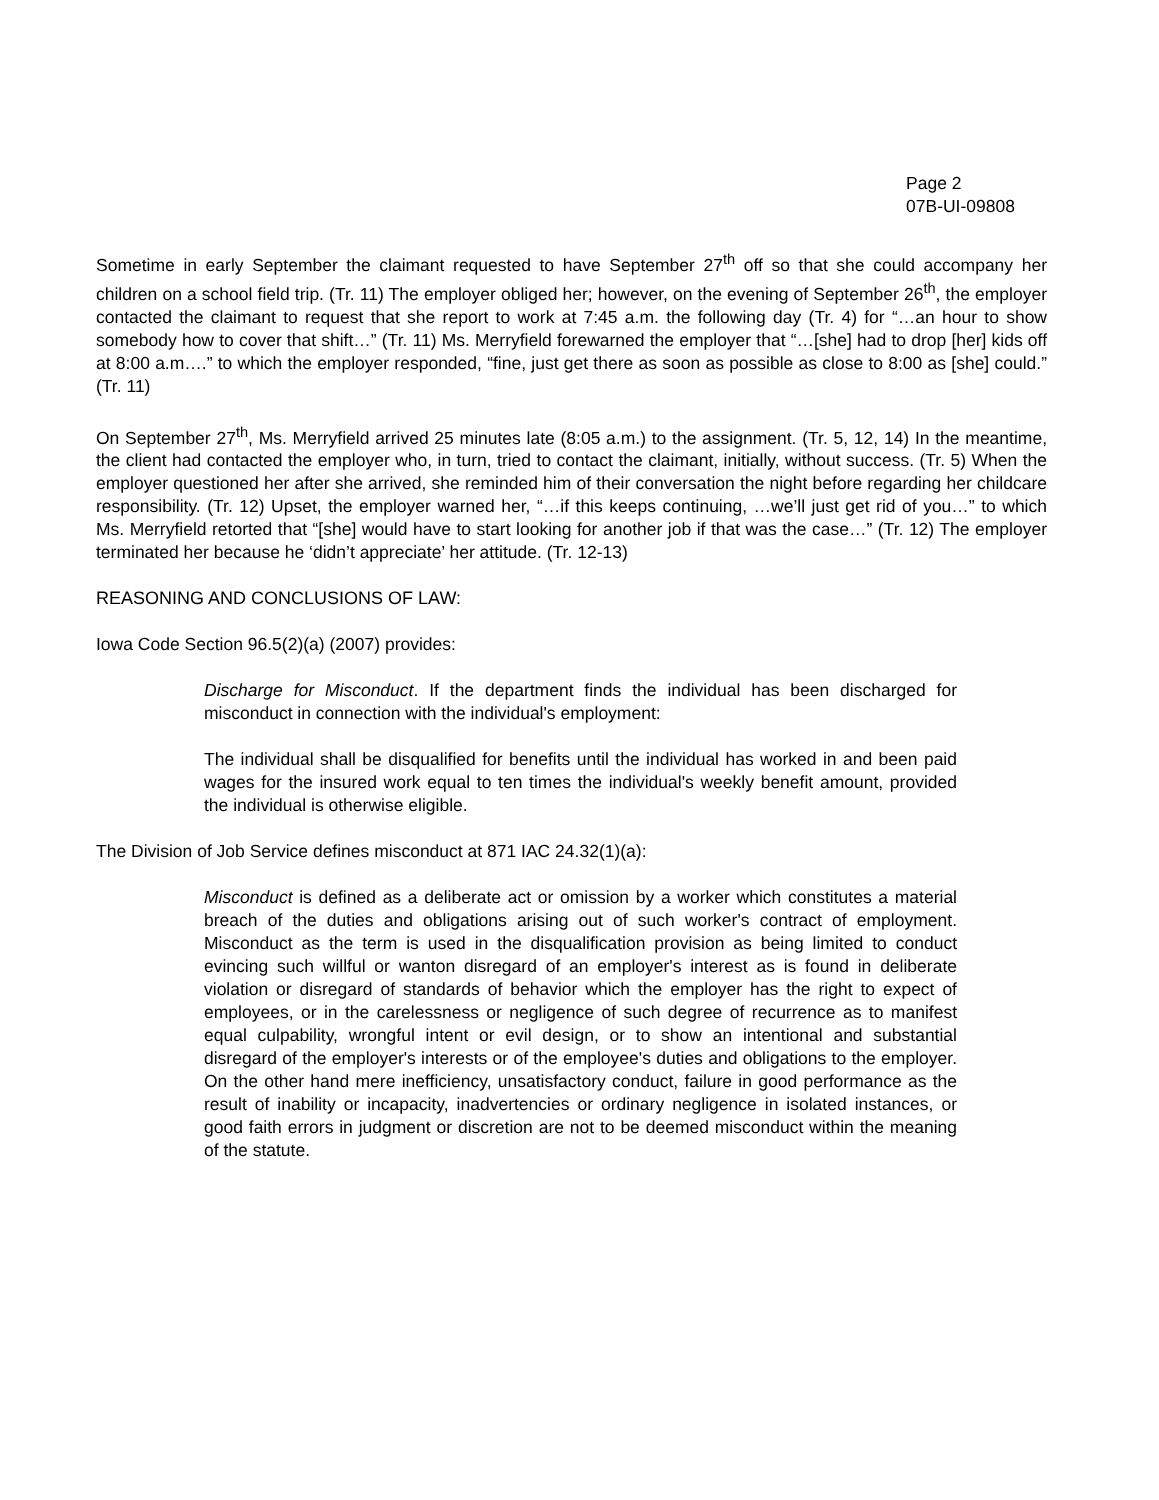Page 2
07B-UI-09808
Sometime in early September the claimant requested to have September 27<sup>th</sup> off so that she could accompany her children on a school field trip. (Tr. 11) The employer obliged her; however, on the evening of September 26<sup>th</sup>, the employer contacted the claimant to request that she report to work at 7:45 a.m. the following day (Tr. 4) for “…an hour to show somebody how to cover that shift…” (Tr. 11) Ms. Merryfield forewarned the employer that “…[she] had to drop [her] kids off at 8:00 a.m….” to which the employer responded, “fine, just get there as soon as possible as close to 8:00 as [she] could.” (Tr. 11)
On September 27<sup>th</sup>, Ms. Merryfield arrived 25 minutes late (8:05 a.m.) to the assignment. (Tr. 5, 12, 14) In the meantime, the client had contacted the employer who, in turn, tried to contact the claimant, initially, without success. (Tr. 5) When the employer questioned her after she arrived, she reminded him of their conversation the night before regarding her childcare responsibility. (Tr. 12) Upset, the employer warned her, “…if this keeps continuing, …we’ll just get rid of you…” to which Ms. Merryfield retorted that “[she] would have to start looking for another job if that was the case…” (Tr. 12) The employer terminated her because he ‘didn’t appreciate’ her attitude. (Tr. 12-13)
REASONING AND CONCLUSIONS OF LAW:
Iowa Code Section 96.5(2)(a) (2007) provides:
Discharge for Misconduct. If the department finds the individual has been discharged for misconduct in connection with the individual's employment:
The individual shall be disqualified for benefits until the individual has worked in and been paid wages for the insured work equal to ten times the individual's weekly benefit amount, provided the individual is otherwise eligible.
The Division of Job Service defines misconduct at 871 IAC 24.32(1)(a):
Misconduct is defined as a deliberate act or omission by a worker which constitutes a material breach of the duties and obligations arising out of such worker's contract of employment. Misconduct as the term is used in the disqualification provision as being limited to conduct evincing such willful or wanton disregard of an employer's interest as is found in deliberate violation or disregard of standards of behavior which the employer has the right to expect of employees, or in the carelessness or negligence of such degree of recurrence as to manifest equal culpability, wrongful intent or evil design, or to show an intentional and substantial disregard of the employer's interests or of the employee's duties and obligations to the employer. On the other hand mere inefficiency, unsatisfactory conduct, failure in good performance as the result of inability or incapacity, inadvertencies or ordinary negligence in isolated instances, or good faith errors in judgment or discretion are not to be deemed misconduct within the meaning of the statute.